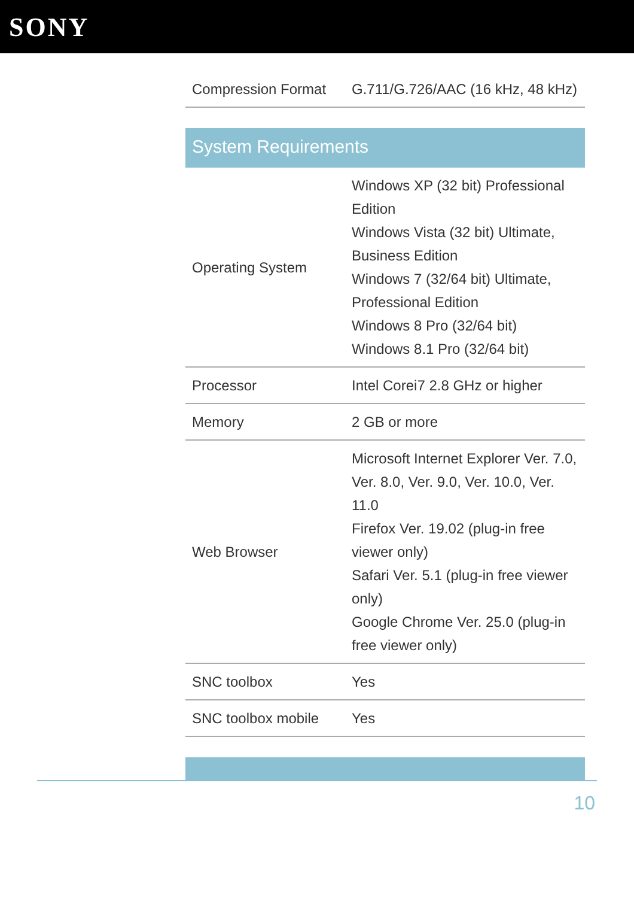SONY
| Compression Format | G.711/G.726/AAC (16 kHz, 48 kHz) |
System Requirements
| Operating System | Windows XP (32 bit) Professional Edition Windows Vista (32 bit) Ultimate, Business Edition Windows 7 (32/64 bit) Ultimate, Professional Edition Windows 8 Pro (32/64 bit) Windows 8.1 Pro (32/64 bit) |
| Processor | Intel Corei7 2.8 GHz or higher |
| Memory | 2 GB or more |
| Web Browser | Microsoft Internet Explorer Ver. 7.0, Ver. 8.0, Ver. 9.0, Ver. 10.0, Ver. 11.0 Firefox Ver. 19.02 (plug-in free viewer only) Safari Ver. 5.1 (plug-in free viewer only) Google Chrome Ver. 25.0 (plug-in free viewer only) |
| SNC toolbox | Yes |
| SNC toolbox mobile | Yes |
10